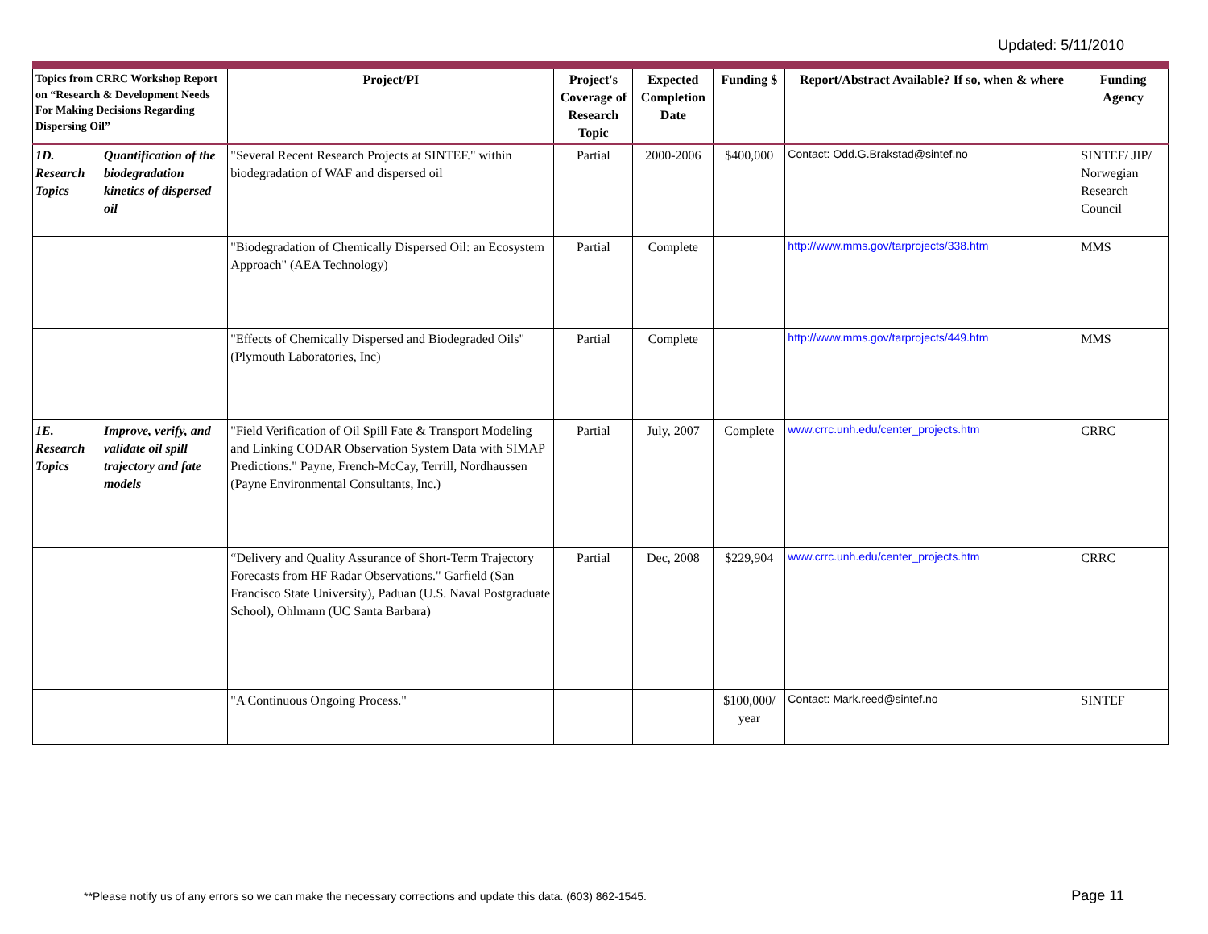Updated: 5/11/2010
| Topics from CRRC Workshop Report on “Research & Development Needs For Making Decisions Regarding Dispersing Oil” | | Project/PI | Project's Coverage of Research Topic | Expected Completion Date | Funding $ | Report/Abstract Available? If so, when & where | Funding Agency |
| --- | --- | --- | --- | --- | --- | --- | --- |
| 1D. Research Topics | Quantification of the biodegradation kinetics of dispersed oil | "Several Recent Research Projects at SINTEF." within biodegradation of WAF and dispersed oil | Partial | 2000-2006 | $400,000 | Contact: Odd.G.Brakstad@sintef.no | SINTEF/ JIP/ Norwegian Research Council |
| | | "Biodegradation of Chemically Dispersed Oil: an Ecosystem Approach" (AEA Technology) | Partial | Complete | | http://www.mms.gov/tarprojects/338.htm | MMS |
| | | "Effects of Chemically Dispersed and Biodegraded Oils" (Plymouth Laboratories, Inc) | Partial | Complete | | http://www.mms.gov/tarprojects/449.htm | MMS |
| 1E. Research Topics | Improve, verify, and validate oil spill trajectory and fate models | "Field Verification of Oil Spill Fate & Transport Modeling and Linking CODAR Observation System Data with SIMAP Predictions." Payne, French-McCay, Terrill, Nordhaussen (Payne Environmental Consultants, Inc.) | Partial | July, 2007 | Complete | www.crrc.unh.edu/center_projects.htm | CRRC |
| | | “Delivery and Quality Assurance of Short-Term Trajectory Forecasts from HF Radar Observations." Garfield (San Francisco State University), Paduan (U.S. Naval Postgraduate School), Ohlmann (UC Santa Barbara) | Partial | Dec, 2008 | $229,904 | www.crrc.unh.edu/center_projects.htm | CRRC |
| | | "A Continuous Ongoing Process." | | | $100,000/ year | Contact: Mark.reed@sintef.no | SINTEF |
**Please notify us of any errors so we can make the necessary corrections and update this data. (603) 862-1545.
Page 11